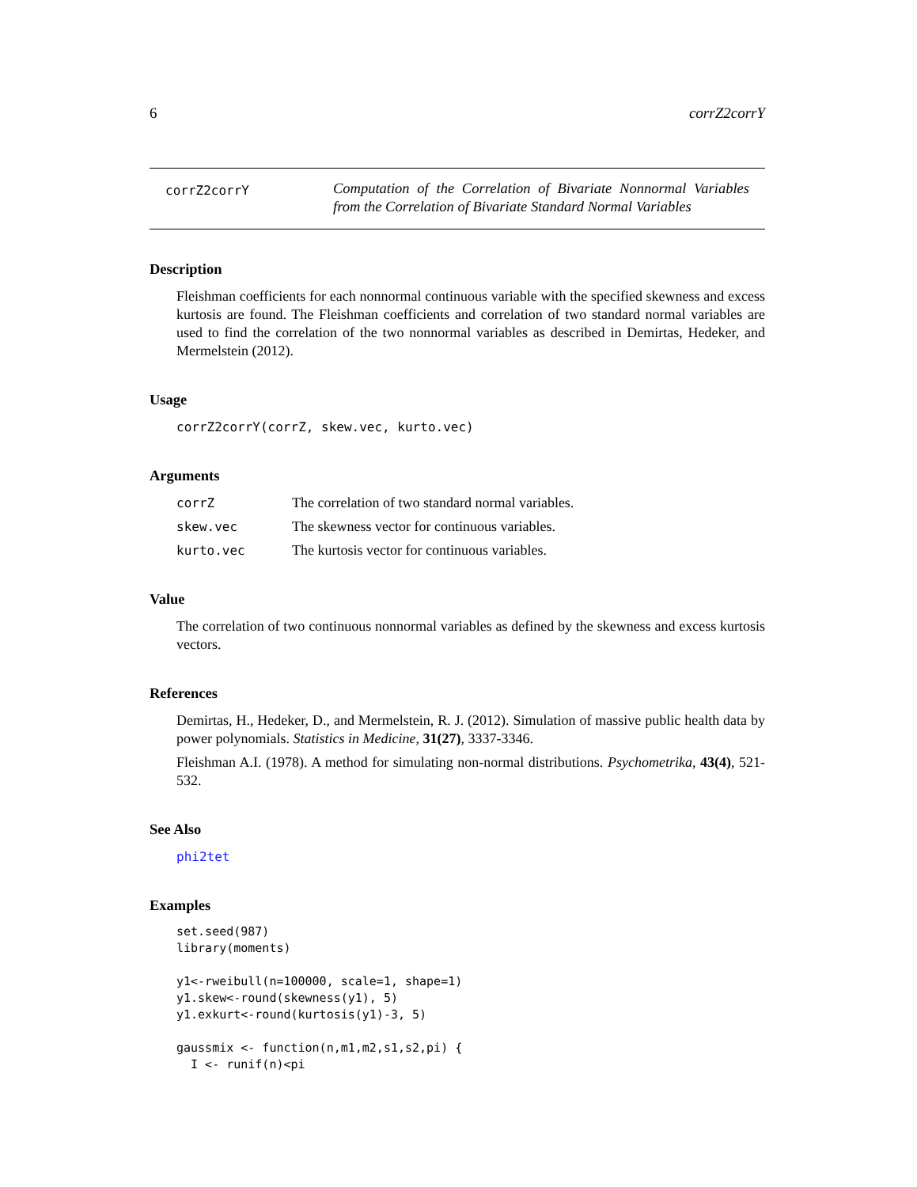6 corrZ2corrY
corrZ2corrY
Computation of the Correlation of Bivariate Nonnormal Variables from the Correlation of Bivariate Standard Normal Variables
Description
Fleishman coefficients for each nonnormal continuous variable with the specified skewness and excess kurtosis are found. The Fleishman coefficients and correlation of two standard normal variables are used to find the correlation of the two nonnormal variables as described in Demirtas, Hedeker, and Mermelstein (2012).
Usage
corrZ2corrY(corrZ, skew.vec, kurto.vec)
Arguments
corrZ The correlation of two standard normal variables.
skew.vec The skewness vector for continuous variables.
kurto.vec The kurtosis vector for continuous variables.
Value
The correlation of two continuous nonnormal variables as defined by the skewness and excess kurtosis vectors.
References
Demirtas, H., Hedeker, D., and Mermelstein, R. J. (2012). Simulation of massive public health data by power polynomials. Statistics in Medicine, 31(27), 3337-3346.
Fleishman A.I. (1978). A method for simulating non-normal distributions. Psychometrika, 43(4), 521-532.
See Also
phi2tet
Examples
set.seed(987)
library(moments)

y1<-rweibull(n=100000, scale=1, shape=1)
y1.skew<-round(skewness(y1), 5)
y1.exkurt<-round(kurtosis(y1)-3, 5)

gaussmix <- function(n,m1,m2,s1,s2,pi) {
  I <- runif(n)<pi